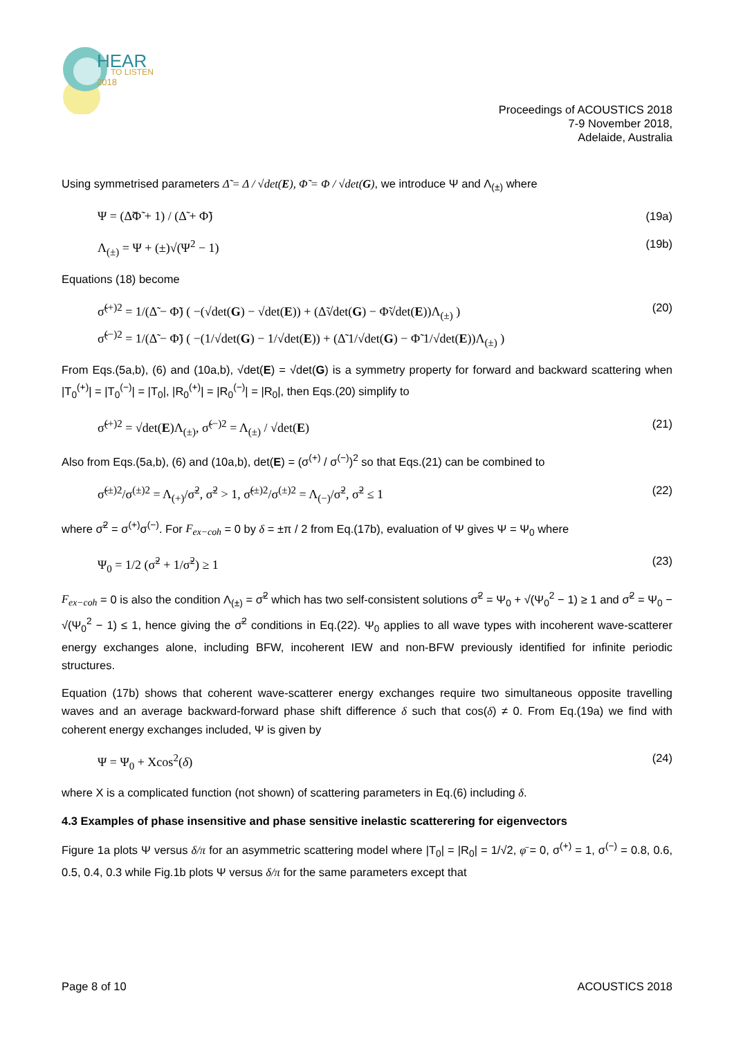HEAR
TO LISTEN
2018
Proceedings of ACOUSTICS 2018
7-9 November 2018,
Adelaide, Australia
Using symmetrised parameters Δ̃ = Δ / √det(E), Φ̃ = Φ / √det(G), we introduce Ψ and Λ<sub>(±)</sub> where
Ψ = (Δ̃Φ̃ + 1) / (Δ̃ + Φ̃) (19a)
Λ<sub>(±)</sub> = Ψ + (±)√(Ψ<sup>2</sup> − 1) (19b)
Equations (18) become
σ̃<sup>(+)2</sup> = 1/(Δ̃ − Φ̃) ( −(√det(G) − √det(E)) + (Δ̃√det(G) − Φ̃√det(E))Λ<sub>(±)</sub> )
σ̃<sup>(−)2</sup> = 1/(Δ̃ − Φ̃) ( −(1/√det(G) − 1/√det(E)) + (Δ̃ 1/√det(G) − Φ̃ 1/√det(E))Λ<sub>(±)</sub> ) (20)
From Eqs.(5a,b), (6) and (10a,b), √det(E) = √det(G) is a symmetry property for forward and backward scattering when |T<sub>0</sub><sup>(+)</sup>| = |T<sub>0</sub><sup>(−)</sup>| = |T<sub>0</sub>|, |R<sub>0</sub><sup>(+)</sup>| = |R<sub>0</sub><sup>(−)</sup>| = |R<sub>0</sub>|, then Eqs.(20) simplify to
σ̃<sup>(+)2</sup> = √det(E)Λ<sub>(±)</sub>, σ̃<sup>(−)2</sup> = Λ<sub>(±)</sub> / √det(E) (21)
Also from Eqs.(5a,b), (6) and (10a,b), det(E) = (σ<sup>(+)</sup> / σ<sup>(−)</sup>)<sup>2</sup> so that Eqs.(21) can be combined to
σ̃<sup>(±)2</sup>/σ<sup>(±)2</sup> = Λ<sub>(+)</sub>/σ̃<sup>2</sup>, σ̃<sup>2</sup> > 1, σ̃<sup>(±)2</sup>/σ<sup>(±)2</sup> = Λ<sub>(−)</sub>/σ̃<sup>2</sup>, σ̃<sup>2</sup> ≤ 1 (22)
where σ̃<sup>2</sup> = σ<sup>(+)</sup>σ<sup>(−)</sup>. For F<sub>ex−coh</sub> = 0 by δ = ±π / 2 from Eq.(17b), evaluation of Ψ gives Ψ = Ψ<sub>0</sub> where
Ψ<sub>0</sub> = 1/2 (σ̃<sup>2</sup> + 1/σ̃<sup>2</sup>) ≥ 1 (23)
F<sub>ex−coh</sub> = 0 is also the condition Λ<sub>(±)</sub> = σ̃<sup>2</sup> which has two self-consistent solutions σ̃<sup>2</sup> = Ψ<sub>0</sub> + √(Ψ<sub>0</sub><sup>2</sup> − 1) ≥ 1 and σ̃<sup>2</sup> = Ψ<sub>0</sub> − √(Ψ<sub>0</sub><sup>2</sup> − 1) ≤ 1, hence giving the σ̃<sup>2</sup> conditions in Eq.(22). Ψ<sub>0</sub> applies to all wave types with incoherent wave-scatterer energy exchanges alone, including BFW, incoherent IEW and non-BFW previously identified for infinite periodic structures.
Equation (17b) shows that coherent wave-scatterer energy exchanges require two simultaneous opposite travelling waves and an average backward-forward phase shift difference δ such that cos(δ) ≠ 0. From Eq.(19a) we find with coherent energy exchanges included, Ψ is given by
Ψ = Ψ<sub>0</sub> + Χcos<sup>2</sup>(δ) (24)
where Χ is a complicated function (not shown) of scattering parameters in Eq.(6) including δ.
4.3 Examples of phase insensitive and phase sensitive inelastic scatterering for eigenvectors
Figure 1a plots Ψ versus δ/π for an asymmetric scattering model where |T<sub>0</sub>| = |R<sub>0</sub>| = 1/√2, φ̄ = 0, σ<sup>(+)</sup> = 1, σ<sup>(−)</sup> = 0.8, 0.6, 0.5, 0.4, 0.3 while Fig.1b plots Ψ versus δ/π for the same parameters except that
Page 8 of 10 ACOUSTICS 2018